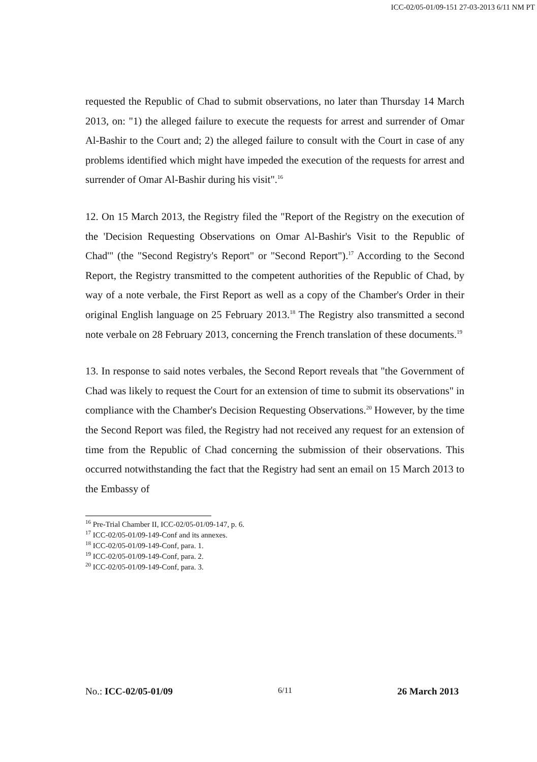ICC-02/05-01/09-151 27-03-2013 6/11 NM PT
requested the Republic of Chad to submit observations, no later than Thursday 14 March 2013, on: "1) the alleged failure to execute the requests for arrest and surrender of Omar Al-Bashir to the Court and; 2) the alleged failure to consult with the Court in case of any problems identified which might have impeded the execution of the requests for arrest and surrender of Omar Al-Bashir during his visit".<sup>16</sup>
12. On 15 March 2013, the Registry filed the "Report of the Registry on the execution of the 'Decision Requesting Observations on Omar Al-Bashir's Visit to the Republic of Chad'" (the "Second Registry's Report" or "Second Report").<sup>17</sup> According to the Second Report, the Registry transmitted to the competent authorities of the Republic of Chad, by way of a note verbale, the First Report as well as a copy of the Chamber's Order in their original English language on 25 February 2013.<sup>18</sup> The Registry also transmitted a second note verbale on 28 February 2013, concerning the French translation of these documents.<sup>19</sup>
13. In response to said notes verbales, the Second Report reveals that "the Government of Chad was likely to request the Court for an extension of time to submit its observations" in compliance with the Chamber's Decision Requesting Observations.<sup>20</sup> However, by the time the Second Report was filed, the Registry had not received any request for an extension of time from the Republic of Chad concerning the submission of their observations. This occurred notwithstanding the fact that the Registry had sent an email on 15 March 2013 to the Embassy of
<sup>16</sup> Pre-Trial Chamber II, ICC-02/05-01/09-147, p. 6.
<sup>17</sup> ICC-02/05-01/09-149-Conf and its annexes.
<sup>18</sup> ICC-02/05-01/09-149-Conf, para. 1.
<sup>19</sup> ICC-02/05-01/09-149-Conf, para. 2.
<sup>20</sup> ICC-02/05-01/09-149-Conf, para. 3.
No.: ICC-02/05-01/09 6/11 26 March 2013